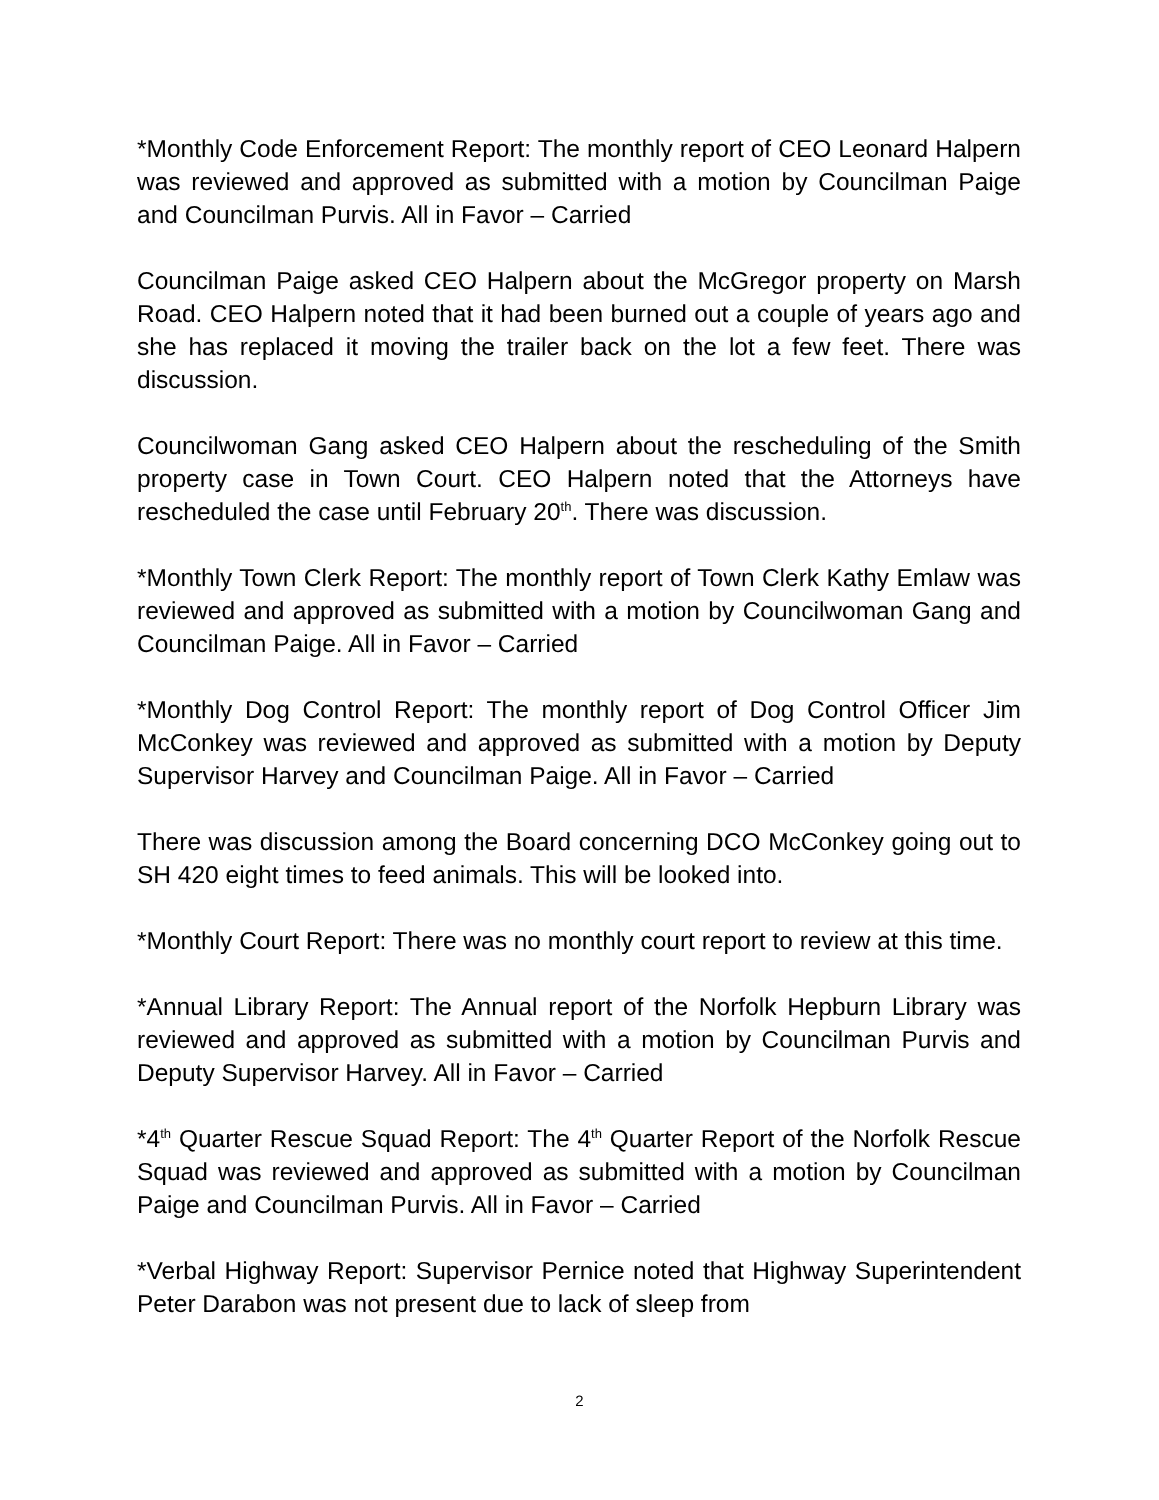*Monthly Code Enforcement Report: The monthly report of CEO Leonard Halpern was reviewed and approved as submitted with a motion by Councilman Paige and Councilman Purvis. All in Favor – Carried
Councilman Paige asked CEO Halpern about the McGregor property on Marsh Road. CEO Halpern noted that it had been burned out a couple of years ago and she has replaced it moving the trailer back on the lot a few feet. There was discussion.
Councilwoman Gang asked CEO Halpern about the rescheduling of the Smith property case in Town Court. CEO Halpern noted that the Attorneys have rescheduled the case until February 20<sup>th</sup>. There was discussion.
*Monthly Town Clerk Report: The monthly report of Town Clerk Kathy Emlaw was reviewed and approved as submitted with a motion by Councilwoman Gang and Councilman Paige. All in Favor – Carried
*Monthly Dog Control Report: The monthly report of Dog Control Officer Jim McConkey was reviewed and approved as submitted with a motion by Deputy Supervisor Harvey and Councilman Paige. All in Favor – Carried
There was discussion among the Board concerning DCO McConkey going out to SH 420 eight times to feed animals. This will be looked into.
*Monthly Court Report: There was no monthly court report to review at this time.
*Annual Library Report: The Annual report of the Norfolk Hepburn Library was reviewed and approved as submitted with a motion by Councilman Purvis and Deputy Supervisor Harvey. All in Favor – Carried
*4<sup>th</sup> Quarter Rescue Squad Report: The 4<sup>th</sup> Quarter Report of the Norfolk Rescue Squad was reviewed and approved as submitted with a motion by Councilman Paige and Councilman Purvis. All in Favor – Carried
*Verbal Highway Report: Supervisor Pernice noted that Highway Superintendent Peter Darabon was not present due to lack of sleep from
2